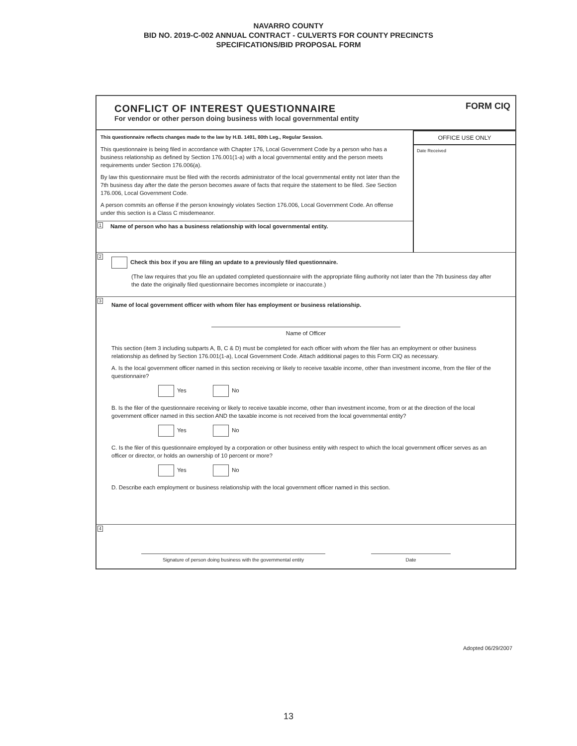NAVARRO COUNTY
BID NO. 2019-C-002 ANNUAL CONTRACT - CULVERTS FOR COUNTY PRECINCTS
SPECIFICATIONS/BID PROPOSAL FORM
CONFLICT OF INTEREST QUESTIONNAIRE
For vendor or other person doing business with local governmental entity
FORM CIQ
This questionnaire reflects changes made to the law by H.B. 1491, 80th Leg., Regular Session.
This questionnaire is being filed in accordance with Chapter 176, Local Government Code by a person who has a business relationship as defined by Section 176.001(1-a) with a local governmental entity and the person meets requirements under Section 176.006(a).
By law this questionnaire must be filed with the records administrator of the local governmental entity not later than the 7th business day after the date the person becomes aware of facts that require the statement to be filed. See Section 176.006, Local Government Code.
A person commits an offense if the person knowingly violates Section 176.006, Local Government Code. An offense under this section is a Class C misdemeanor.
1 Name of person who has a business relationship with local governmental entity.
OFFICE USE ONLY
Date Received
2
Check this box if you are filing an update to a previously filed questionnaire.
(The law requires that you file an updated completed questionnaire with the appropriate filing authority not later than the 7th business day after the date the originally filed questionnaire becomes incomplete or inaccurate.)
3
Name of local government officer with whom filer has employment or business relationship.
Name of Officer
This section (item 3 including subparts A, B, C & D) must be completed for each officer with whom the filer has an employment or other business relationship as defined by Section 176.001(1-a), Local Government Code. Attach additional pages to this Form CIQ as necessary.
A. Is the local government officer named in this section receiving or likely to receive taxable income, other than investment income, from the filer of the questionnaire?
Yes No
B. Is the filer of the questionnaire receiving or likely to receive taxable income, other than investment income, from or at the direction of the local government officer named in this section AND the taxable income is not received from the local governmental entity?
Yes No
C. Is the filer of this questionnaire employed by a corporation or other business entity with respect to which the local government officer serves as an officer or director, or holds an ownership of 10 percent or more?
Yes No
D. Describe each employment or business relationship with the local government officer named in this section.
4
Signature of person doing business with the governmental entity
Date
Adopted 06/29/2007
13